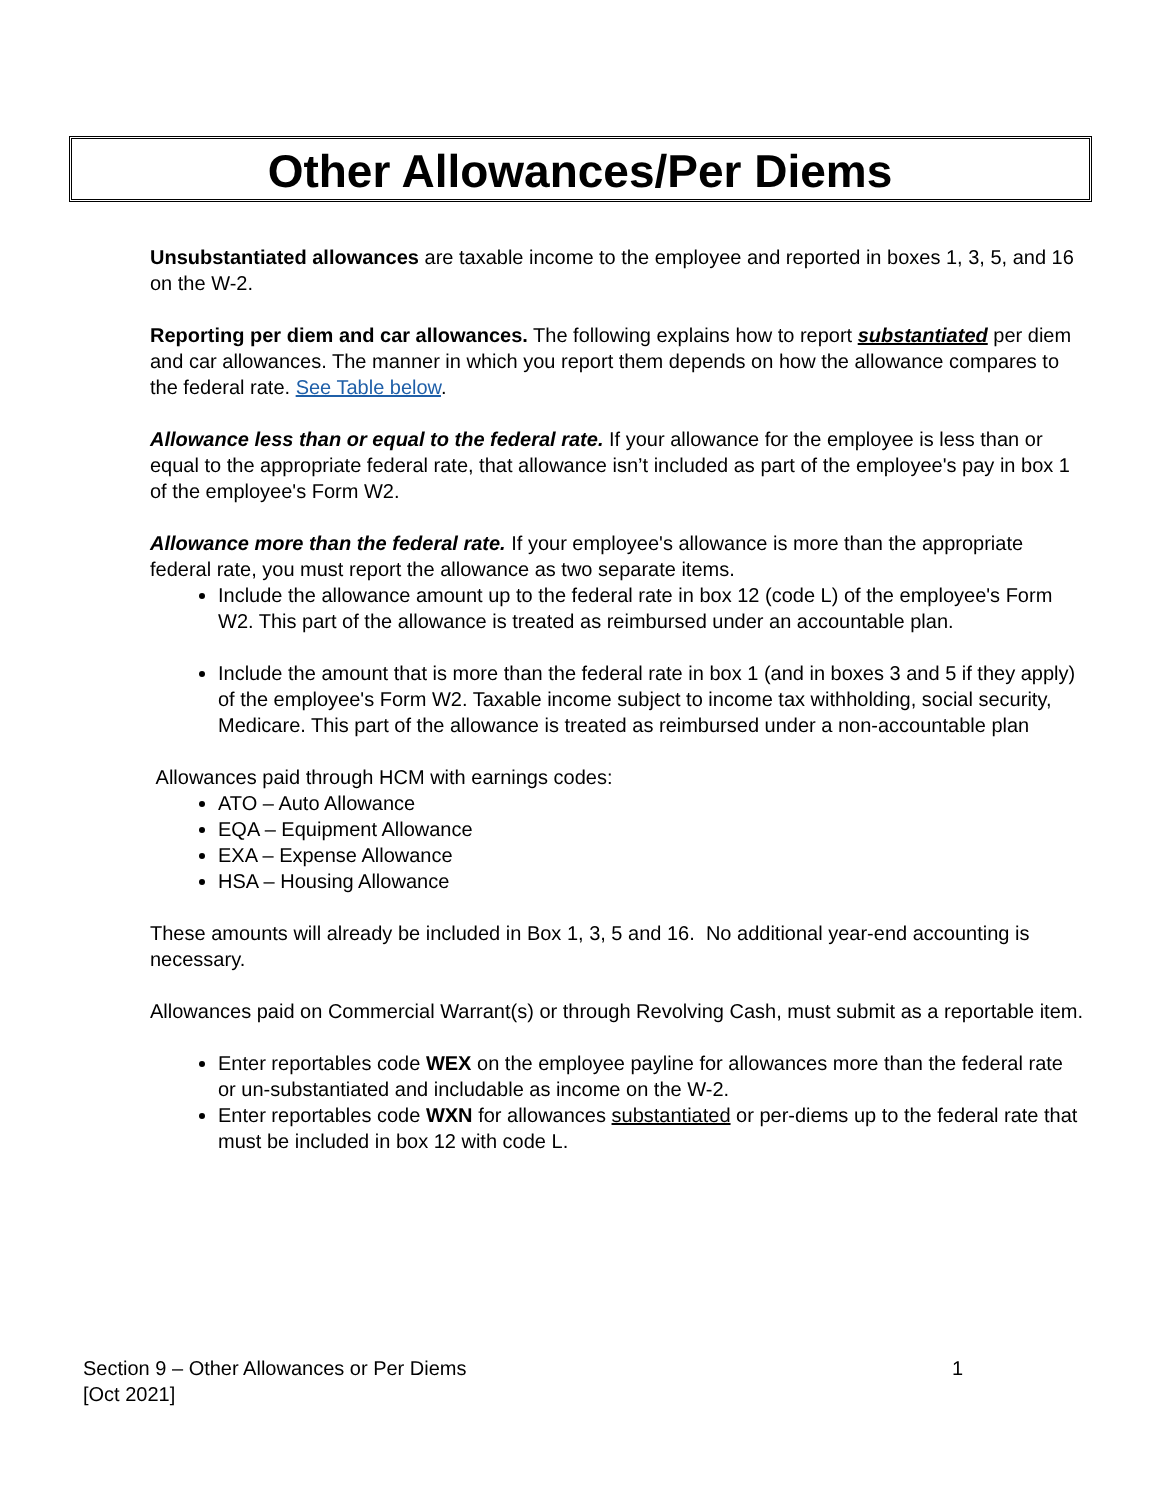Other Allowances/Per Diems
Unsubstantiated allowances are taxable income to the employee and reported in boxes 1, 3, 5, and 16 on the W-2.
Reporting per diem and car allowances. The following explains how to report substantiated per diem and car allowances. The manner in which you report them depends on how the allowance compares to the federal rate. See Table below.
Allowance less than or equal to the federal rate. If your allowance for the employee is less than or equal to the appropriate federal rate, that allowance isn’t included as part of the employee's pay in box 1 of the employee's Form W2.
Allowance more than the federal rate. If your employee's allowance is more than the appropriate federal rate, you must report the allowance as two separate items.
Include the allowance amount up to the federal rate in box 12 (code L) of the employee's Form W2. This part of the allowance is treated as reimbursed under an accountable plan.
Include the amount that is more than the federal rate in box 1 (and in boxes 3 and 5 if they apply) of the employee's Form W2. Taxable income subject to income tax withholding, social security, Medicare. This part of the allowance is treated as reimbursed under a non-accountable plan
Allowances paid through HCM with earnings codes:
ATO – Auto Allowance
EQA – Equipment Allowance
EXA – Expense Allowance
HSA – Housing Allowance
These amounts will already be included in Box 1, 3, 5 and 16. No additional year-end accounting is necessary.
Allowances paid on Commercial Warrant(s) or through Revolving Cash, must submit as a reportable item.
Enter reportables code WEX on the employee payline for allowances more than the federal rate or un-substantiated and includable as income on the W-2.
Enter reportables code WXN for allowances substantiated or per-diems up to the federal rate that must be included in box 12 with code L.
Section 9 – Other Allowances or Per Diems
[Oct 2021]
1